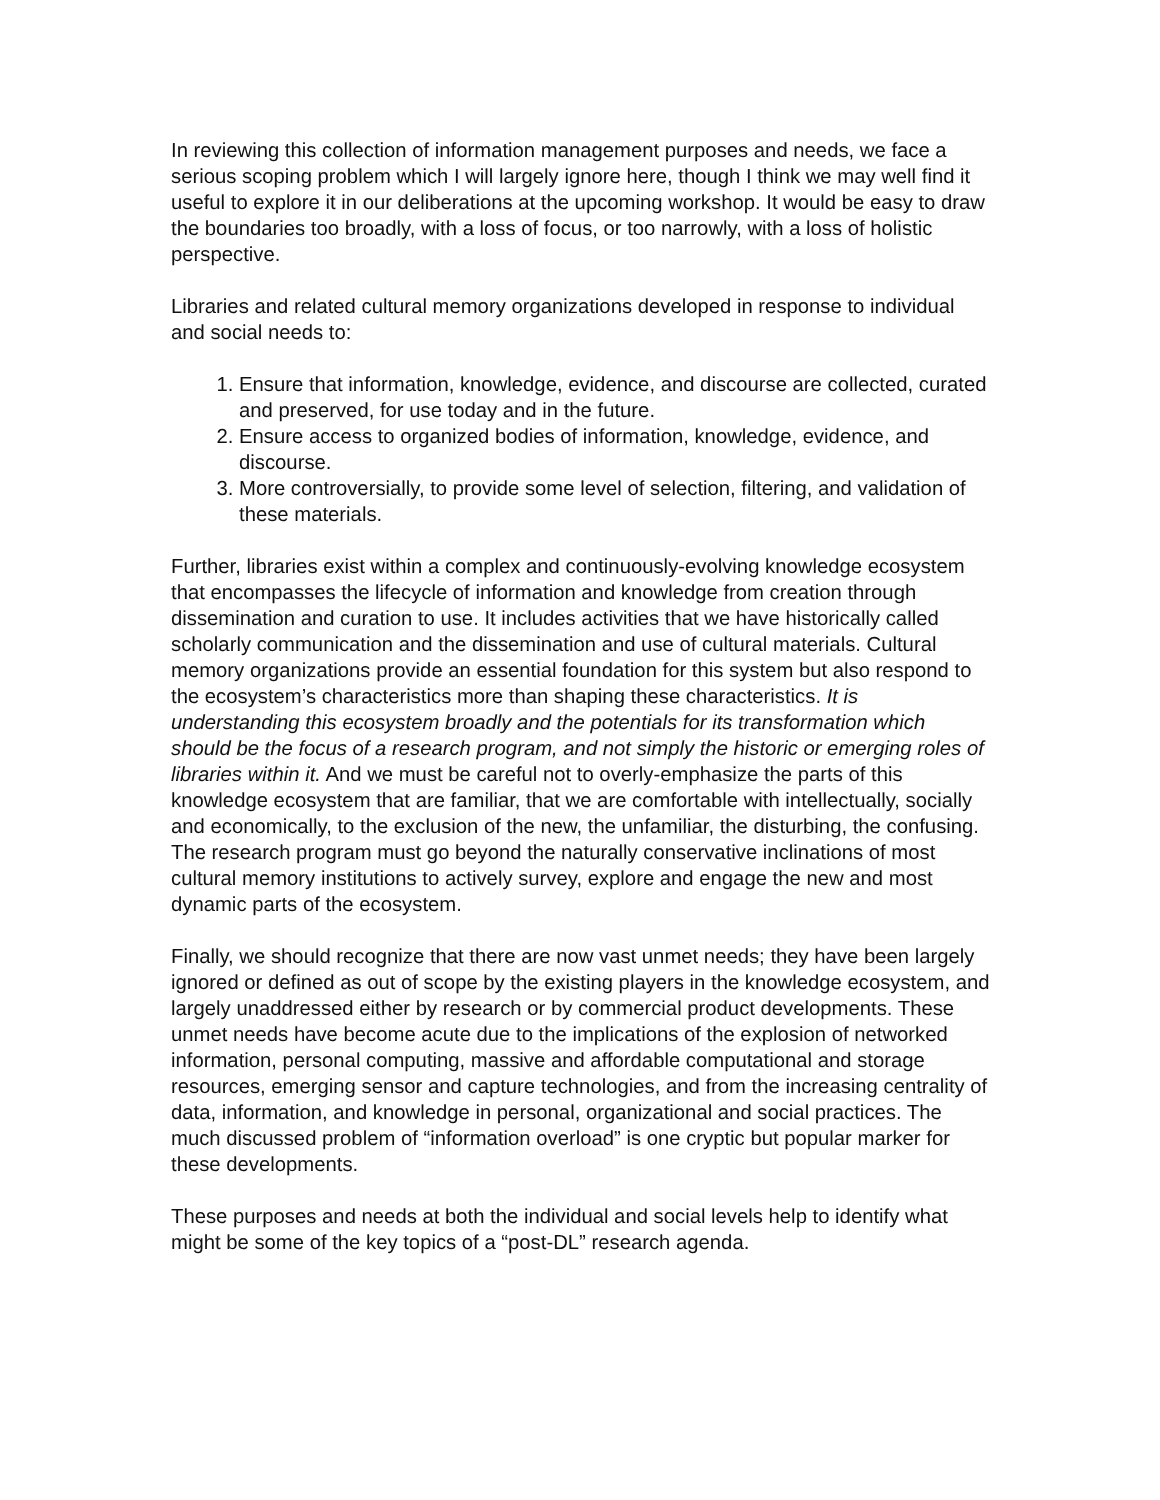In reviewing this collection of information management purposes and needs, we face a serious scoping problem which I will largely ignore here, though I think we may well find it useful to explore it in our deliberations at the upcoming workshop. It would be easy to draw the boundaries too broadly, with a loss of focus, or too narrowly, with a loss of holistic perspective.
Libraries and related cultural memory organizations developed in response to individual and social needs to:
1. Ensure that information, knowledge, evidence, and discourse are collected, curated and preserved, for use today and in the future.
2. Ensure access to organized bodies of information, knowledge, evidence, and discourse.
3. More controversially, to provide some level of selection, filtering, and validation of these materials.
Further, libraries exist within a complex and continuously-evolving knowledge ecosystem that encompasses the lifecycle of information and knowledge from creation through dissemination and curation to use. It includes activities that we have historically called scholarly communication and the dissemination and use of cultural materials. Cultural memory organizations provide an essential foundation for this system but also respond to the ecosystem’s characteristics more than shaping these characteristics. It is understanding this ecosystem broadly and the potentials for its transformation which should be the focus of a research program, and not simply the historic or emerging roles of libraries within it. And we must be careful not to overly-emphasize the parts of this knowledge ecosystem that are familiar, that we are comfortable with intellectually, socially and economically, to the exclusion of the new, the unfamiliar, the disturbing, the confusing. The research program must go beyond the naturally conservative inclinations of most cultural memory institutions to actively survey, explore and engage the new and most dynamic parts of the ecosystem.
Finally, we should recognize that there are now vast unmet needs; they have been largely ignored or defined as out of scope by the existing players in the knowledge ecosystem, and largely unaddressed either by research or by commercial product developments. These unmet needs have become acute due to the implications of the explosion of networked information, personal computing, massive and affordable computational and storage resources, emerging sensor and capture technologies, and from the increasing centrality of data, information, and knowledge in personal, organizational and social practices. The much discussed problem of “information overload” is one cryptic but popular marker for these developments.
These purposes and needs at both the individual and social levels help to identify what might be some of the key topics of a “post-DL” research agenda.